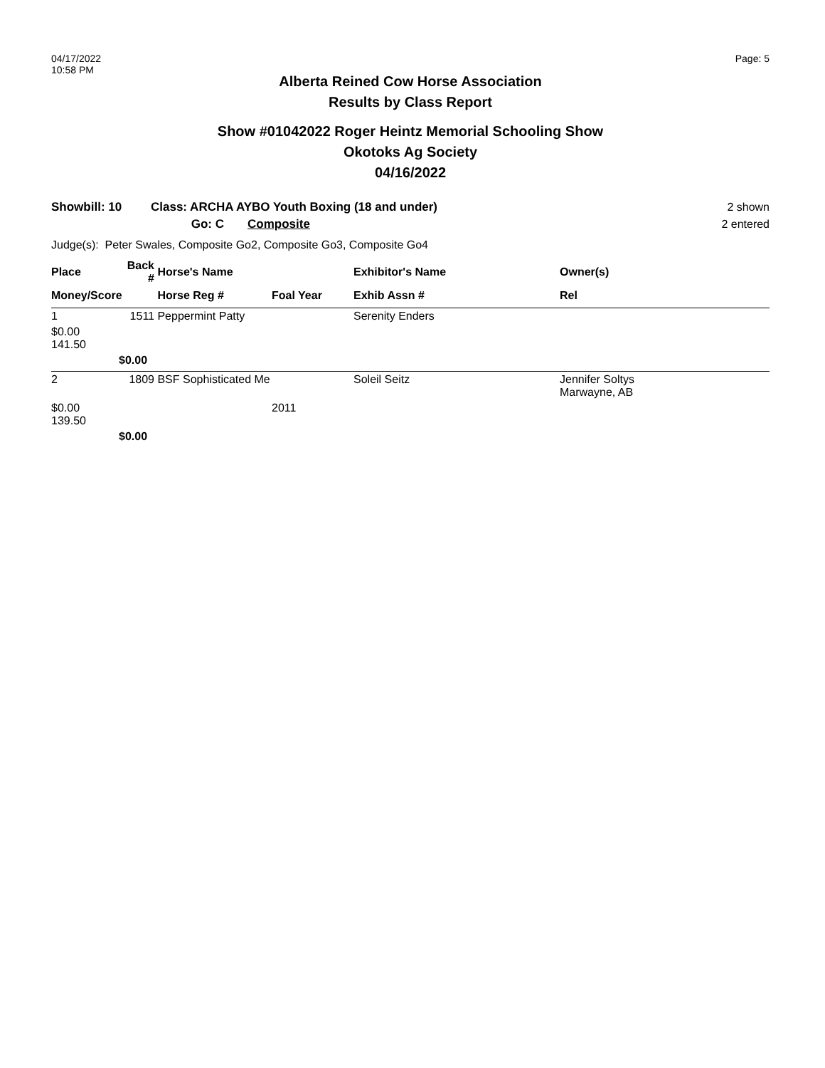04/17/2022
10:58 PM
Page: 5
Alberta Reined Cow Horse Association
Results by Class Report
Show #01042022 Roger Heintz Memorial Schooling Show
Okotoks Ag Society
04/16/2022
Showbill: 10
Class: ARCHA AYBO Youth Boxing (18 and under)
Go: C Composite
2 shown
2 entered
Judge(s): Peter Swales, Composite Go2, Composite Go3, Composite Go4
| Place | Back # | Horse's Name | | Exhibitor's Name | Owner(s) |
| --- | --- | --- | --- | --- | --- |
| Money/Score | | Horse Reg # | Foal Year | Exhib Assn # | Rel |
| 1 | 1511 | Peppermint Patty | | Serenity Enders | |
| $0.00 141.50 | | | | | |
| | $0.00 | | | | |
| 2 | 1809 | BSF Sophisticated Me | | Soleil Seitz | Jennifer Soltys Marwayne, AB |
| $0.00 139.50 | | | 2011 | | |
| | $0.00 | | | | |